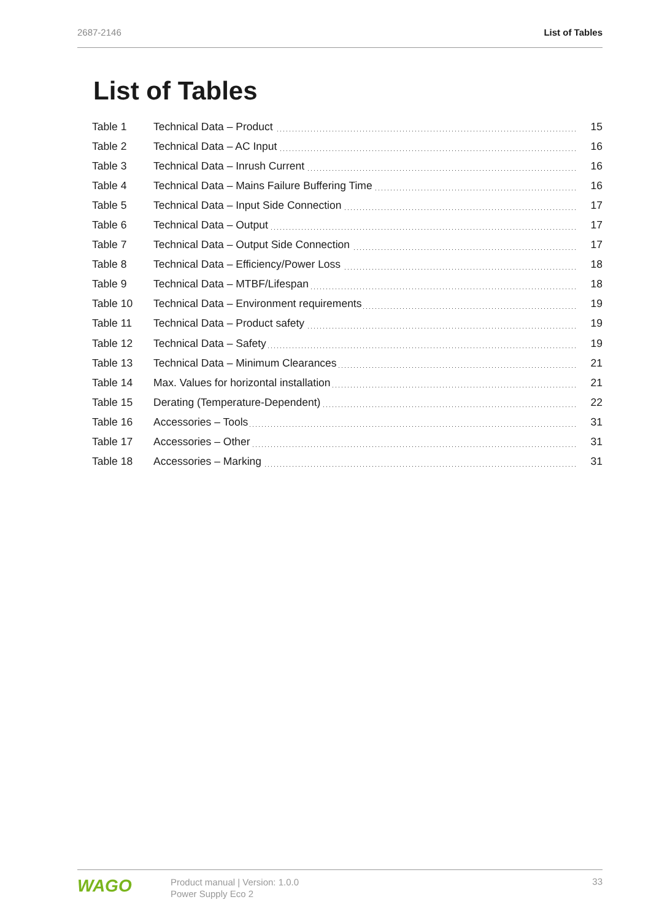2687-2146 List of Tables
List of Tables
| Table 1 | Technical Data – Product | 15 |
| Table 2 | Technical Data – AC Input | 16 |
| Table 3 | Technical Data – Inrush Current | 16 |
| Table 4 | Technical Data – Mains Failure Buffering Time | 16 |
| Table 5 | Technical Data – Input Side Connection | 17 |
| Table 6 | Technical Data – Output | 17 |
| Table 7 | Technical Data – Output Side Connection | 17 |
| Table 8 | Technical Data – Efficiency/Power Loss | 18 |
| Table 9 | Technical Data – MTBF/Lifespan | 18 |
| Table 10 | Technical Data – Environment requirements | 19 |
| Table 11 | Technical Data – Product safety | 19 |
| Table 12 | Technical Data – Safety | 19 |
| Table 13 | Technical Data – Minimum Clearances | 21 |
| Table 14 | Max. Values for horizontal installation | 21 |
| Table 15 | Derating (Temperature-Dependent) | 22 |
| Table 16 | Accessories – Tools | 31 |
| Table 17 | Accessories – Other | 31 |
| Table 18 | Accessories – Marking | 31 |
WAGO
Product manual | Version: 1.0.0
Power Supply Eco 2
33